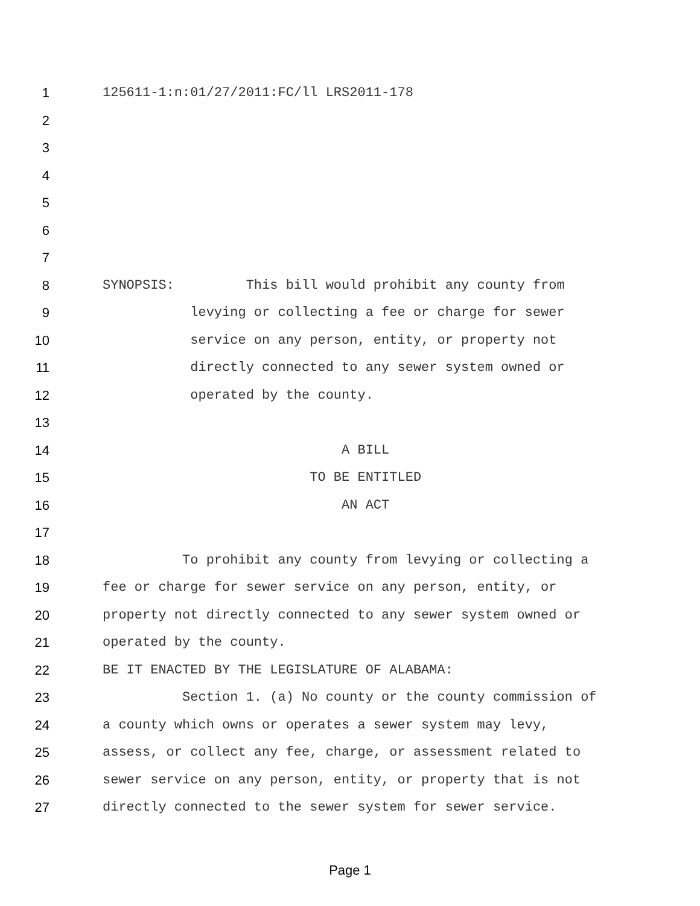1 125611-1:n:01/27/2011:FC/ll LRS2011-178
2
3
4
5
6
7
8 SYNOPSIS: This bill would prohibit any county from
9 levying or collecting a fee or charge for sewer
10 service on any person, entity, or property not
11 directly connected to any sewer system owned or
12 operated by the county.
13
14 A BILL
15 TO BE ENTITLED
16 AN ACT
17
18 To prohibit any county from levying or collecting a
19 fee or charge for sewer service on any person, entity, or
20 property not directly connected to any sewer system owned or
21 operated by the county.
22 BE IT ENACTED BY THE LEGISLATURE OF ALABAMA:
23 Section 1. (a) No county or the county commission of
24 a county which owns or operates a sewer system may levy,
25 assess, or collect any fee, charge, or assessment related to
26 sewer service on any person, entity, or property that is not
27 directly connected to the sewer system for sewer service.
Page 1